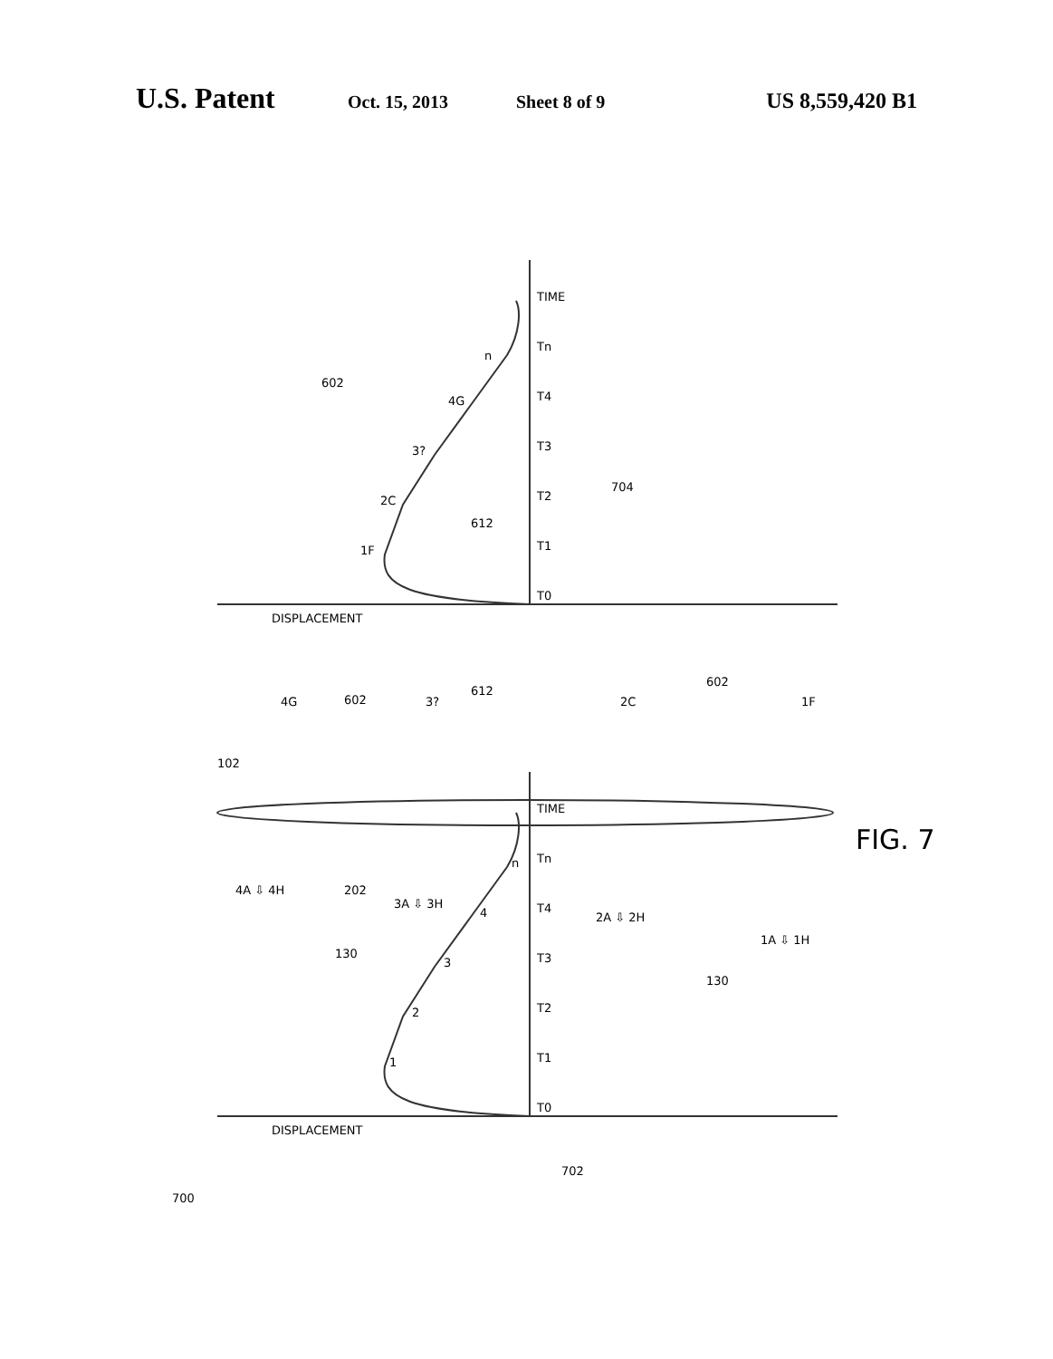U.S. Patent Oct. 15, 2013 Sheet 8 of 9 US 8,559,420 B1
4G
3?
2C
1F
602
612
602
102
4A ⇩ 4H
3A ⇩ 3H
2A ⇩ 2H
1A ⇩ 1H
130
130
602
612
704
1F
2C
3?
4G
n
202
1
2
3
4
n
T0
T1
T2
T3
T4
Tn
TIME
T0
T1
T2
T3
T4
Tn
TIME
DISPLACEMENT
DISPLACEMENT
702
700
FIG. 7